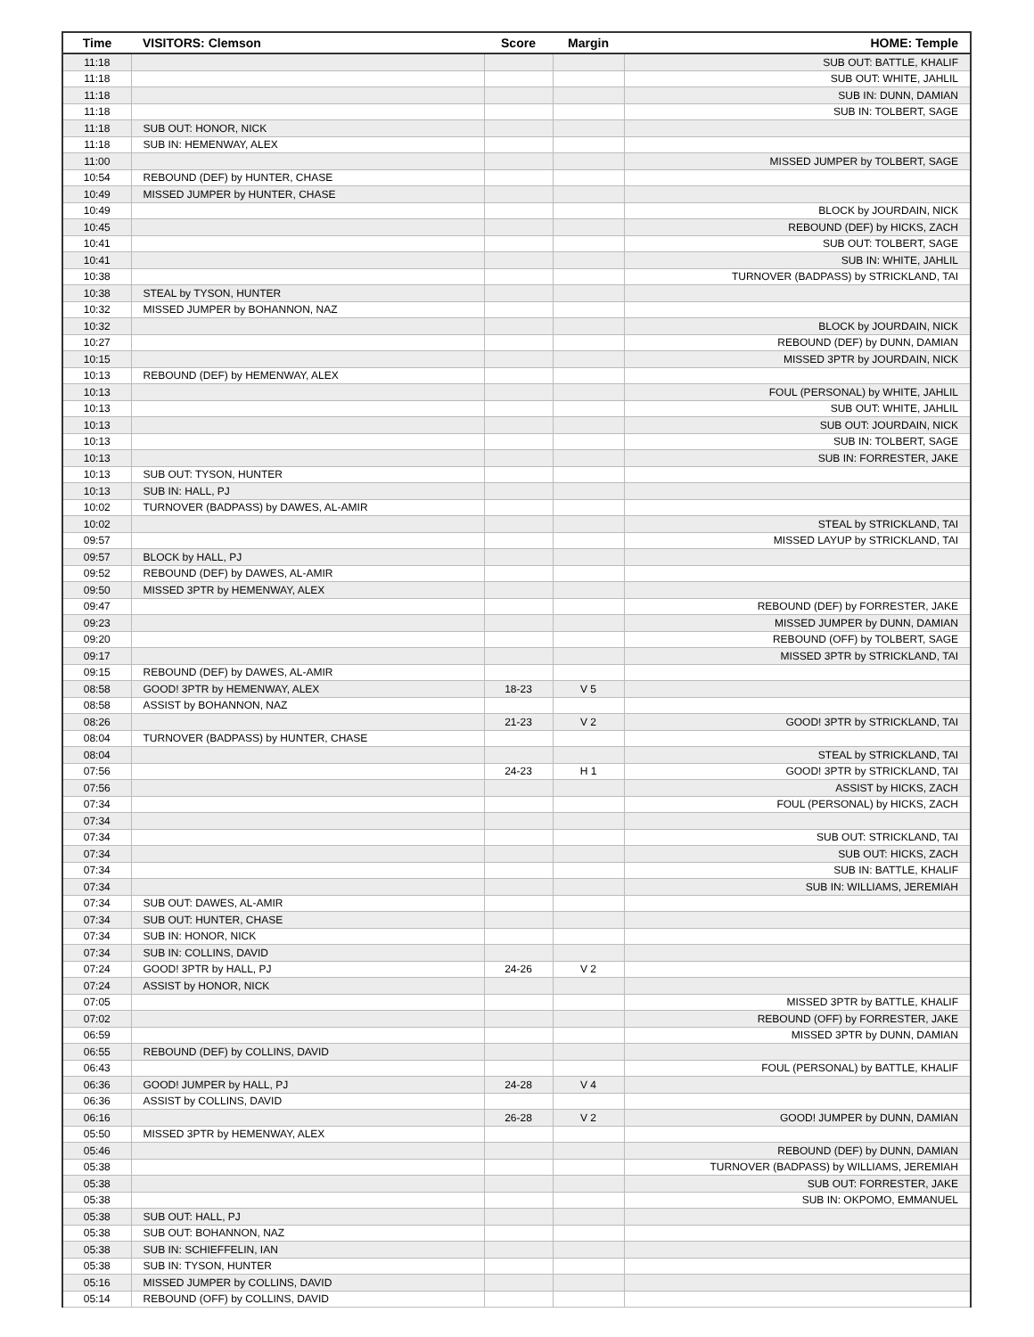| Time | VISITORS: Clemson | Score | Margin | HOME: Temple |
| --- | --- | --- | --- | --- |
| 11:18 | | | | SUB OUT: BATTLE, KHALIF |
| 11:18 | | | | SUB OUT: WHITE, JAHLIL |
| 11:18 | | | | SUB IN: DUNN, DAMIAN |
| 11:18 | | | | SUB IN: TOLBERT, SAGE |
| 11:18 | SUB OUT: HONOR, NICK | | | |
| 11:18 | SUB IN: HEMENWAY, ALEX | | | |
| 11:00 | | | | MISSED JUMPER by TOLBERT, SAGE |
| 10:54 | REBOUND (DEF) by HUNTER, CHASE | | | |
| 10:49 | MISSED JUMPER by HUNTER, CHASE | | | |
| 10:49 | | | | BLOCK by JOURDAIN, NICK |
| 10:45 | | | | REBOUND (DEF) by HICKS, ZACH |
| 10:41 | | | | SUB OUT: TOLBERT, SAGE |
| 10:41 | | | | SUB IN: WHITE, JAHLIL |
| 10:38 | | | | TURNOVER (BADPASS) by STRICKLAND, TAI |
| 10:38 | STEAL by TYSON, HUNTER | | | |
| 10:32 | MISSED JUMPER by BOHANNON, NAZ | | | |
| 10:32 | | | | BLOCK by JOURDAIN, NICK |
| 10:27 | | | | REBOUND (DEF) by DUNN, DAMIAN |
| 10:15 | | | | MISSED 3PTR by JOURDAIN, NICK |
| 10:13 | REBOUND (DEF) by HEMENWAY, ALEX | | | |
| 10:13 | | | | FOUL (PERSONAL) by WHITE, JAHLIL |
| 10:13 | | | | SUB OUT: WHITE, JAHLIL |
| 10:13 | | | | SUB OUT: JOURDAIN, NICK |
| 10:13 | | | | SUB IN: TOLBERT, SAGE |
| 10:13 | | | | SUB IN: FORRESTER, JAKE |
| 10:13 | SUB OUT: TYSON, HUNTER | | | |
| 10:13 | SUB IN: HALL, PJ | | | |
| 10:02 | TURNOVER (BADPASS) by DAWES, AL-AMIR | | | |
| 10:02 | | | | STEAL by STRICKLAND, TAI |
| 09:57 | | | | MISSED LAYUP by STRICKLAND, TAI |
| 09:57 | BLOCK by HALL, PJ | | | |
| 09:52 | REBOUND (DEF) by DAWES, AL-AMIR | | | |
| 09:50 | MISSED 3PTR by HEMENWAY, ALEX | | | |
| 09:47 | | | | REBOUND (DEF) by FORRESTER, JAKE |
| 09:23 | | | | MISSED JUMPER by DUNN, DAMIAN |
| 09:20 | | | | REBOUND (OFF) by TOLBERT, SAGE |
| 09:17 | | | | MISSED 3PTR by STRICKLAND, TAI |
| 09:15 | REBOUND (DEF) by DAWES, AL-AMIR | | | |
| 08:58 | GOOD! 3PTR by HEMENWAY, ALEX | 18-23 | V 5 | |
| 08:58 | ASSIST by BOHANNON, NAZ | | | |
| 08:26 | | 21-23 | V 2 | GOOD! 3PTR by STRICKLAND, TAI |
| 08:04 | TURNOVER (BADPASS) by HUNTER, CHASE | | | |
| 08:04 | | | | STEAL by STRICKLAND, TAI |
| 07:56 | | 24-23 | H 1 | GOOD! 3PTR by STRICKLAND, TAI |
| 07:56 | | | | ASSIST by HICKS, ZACH |
| 07:34 | | | | FOUL (PERSONAL) by HICKS, ZACH |
| 07:34 | | | | |
| 07:34 | | | | SUB OUT: STRICKLAND, TAI |
| 07:34 | | | | SUB OUT: HICKS, ZACH |
| 07:34 | | | | SUB IN: BATTLE, KHALIF |
| 07:34 | | | | SUB IN: WILLIAMS, JEREMIAH |
| 07:34 | SUB OUT: DAWES, AL-AMIR | | | |
| 07:34 | SUB OUT: HUNTER, CHASE | | | |
| 07:34 | SUB IN: HONOR, NICK | | | |
| 07:34 | SUB IN: COLLINS, DAVID | | | |
| 07:24 | GOOD! 3PTR by HALL, PJ | 24-26 | V 2 | |
| 07:24 | ASSIST by HONOR, NICK | | | |
| 07:05 | | | | MISSED 3PTR by BATTLE, KHALIF |
| 07:02 | | | | REBOUND (OFF) by FORRESTER, JAKE |
| 06:59 | | | | MISSED 3PTR by DUNN, DAMIAN |
| 06:55 | REBOUND (DEF) by COLLINS, DAVID | | | |
| 06:43 | | | | FOUL (PERSONAL) by BATTLE, KHALIF |
| 06:36 | GOOD! JUMPER by HALL, PJ | 24-28 | V 4 | |
| 06:36 | ASSIST by COLLINS, DAVID | | | |
| 06:16 | | 26-28 | V 2 | GOOD! JUMPER by DUNN, DAMIAN |
| 05:50 | MISSED 3PTR by HEMENWAY, ALEX | | | |
| 05:46 | | | | REBOUND (DEF) by DUNN, DAMIAN |
| 05:38 | | | | TURNOVER (BADPASS) by WILLIAMS, JEREMIAH |
| 05:38 | | | | SUB OUT: FORRESTER, JAKE |
| 05:38 | | | | SUB IN: OKPOMO, EMMANUEL |
| 05:38 | SUB OUT: HALL, PJ | | | |
| 05:38 | SUB OUT: BOHANNON, NAZ | | | |
| 05:38 | SUB IN: SCHIEFFELIN, IAN | | | |
| 05:38 | SUB IN: TYSON, HUNTER | | | |
| 05:16 | MISSED JUMPER by COLLINS, DAVID | | | |
| 05:14 | REBOUND (OFF) by COLLINS, DAVID | | | |